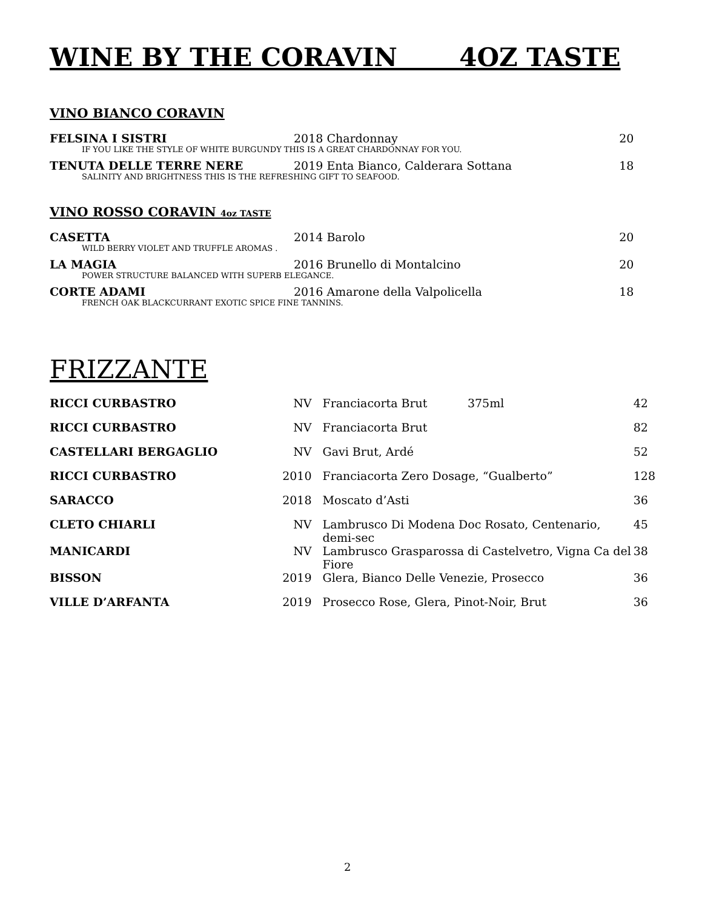WINE BY THE CORAVIN 4OZ TASTE
VINO BIANCO CORAVIN
| FELSINA I SISTRI | 2018 Chardonnay | 20 |
| IF YOU LIKE THE STYLE OF WHITE BURGUNDY THIS IS A GREAT CHARDONNAY FOR YOU. | | |
| TENUTA DELLE TERRE NERE | 2019 Enta Bianco, Calderara Sottana | 18 |
| SALINITY AND BRIGHTNESS THIS IS THE REFRESHING GIFT TO SEAFOOD. | | |
VINO ROSSO CORAVIN 4oz TASTE
| CASETTA | 2014 Barolo | 20 |
| WILD BERRY VIOLET AND TRUFFLE AROMAS . | | |
| LA MAGIA | 2016 Brunello di Montalcino | 20 |
| POWER STRUCTURE BALANCED WITH SUPERB ELEGANCE. | | |
| CORTE ADAMI | 2016 Amarone della Valpolicella | 18 |
| FRENCH OAK BLACKCURRANT EXOTIC SPICE FINE TANNINS. | | |
FRIZZANTE
| RICCI CURBASTRO | NV | Franciacorta Brut 375ml | 42 |
| RICCI CURBASTRO | NV | Franciacorta Brut | 82 |
| CASTELLARI BERGAGLIO | NV | Gavi Brut, Ardé | 52 |
| RICCI CURBASTRO | 2010 | Franciacorta Zero Dosage, “Gualberto” | 128 |
| SARACCO | 2018 | Moscato d’Asti | 36 |
| CLETO CHIARLI | NV | Lambrusco Di Modena Doc Rosato, Centenario, demi-sec | 45 |
| MANICARDI | NV | Lambrusco Grasparossa di Castelvetro, Vigna Ca del Fiore | 38 |
| BISSON | 2019 | Glera, Bianco Delle Venezie, Prosecco | 36 |
| VILLE D’ARFANTA | 2019 | Prosecco Rose, Glera, Pinot-Noir, Brut | 36 |
2